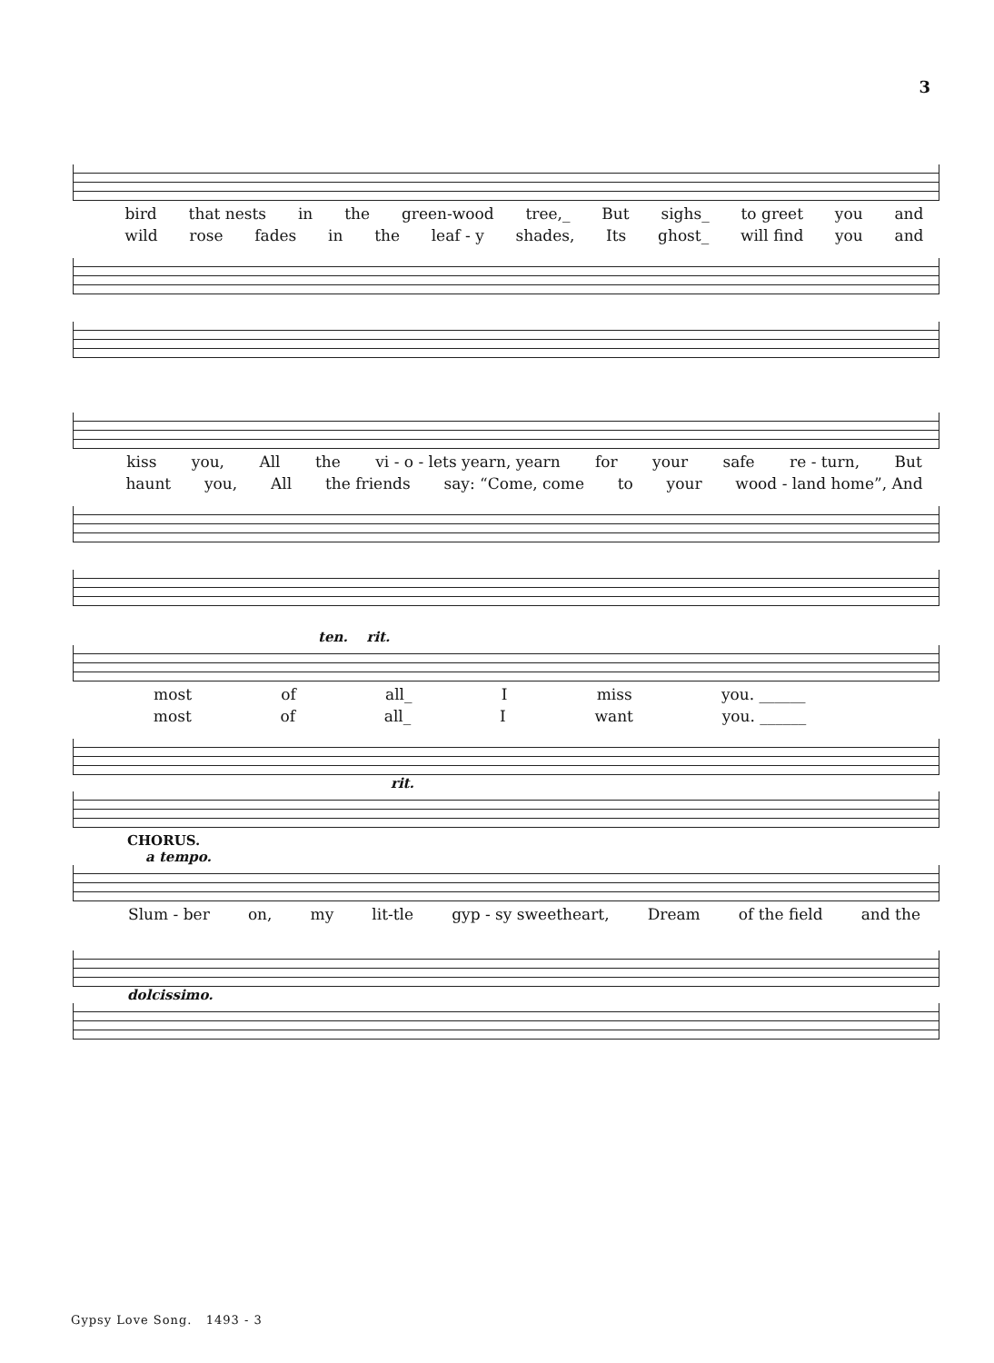3
bird that nests in the green-wood tree,_ But sighs_ to greet you and
wild rose fades in the leaf - y shades, Its ghost_ will find you and
kiss you, All the vi - o - lets yearn, yearn for your safe re - turn, But
haunt you, All the friends say: “Come, come to your wood - land home”, And
ten. rit.
most of all_ I miss you. ______
most of all_ I want you. ______
rit.
CHORUS.
a tempo.
Slum - ber on, my lit-tle gyp - sy sweetheart, Dream of the field and the
dolcissimo.
Gypsy Love Song. 1493 - 3